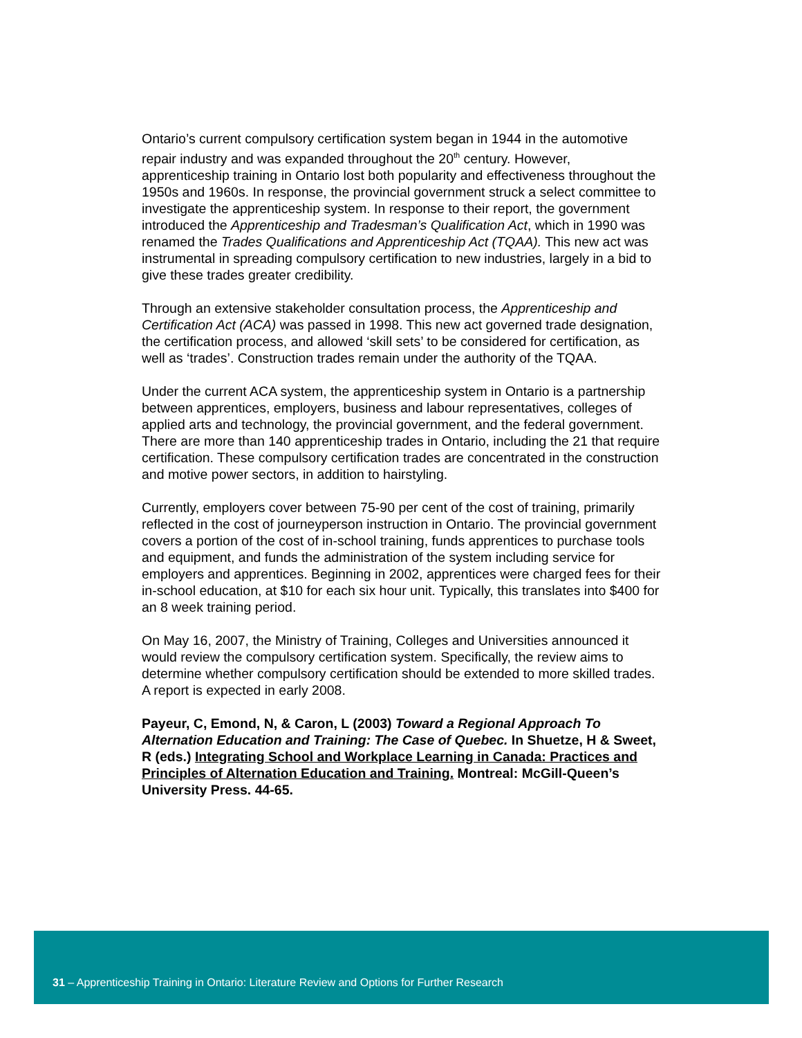Ontario’s current compulsory certification system began in 1944 in the automotive repair industry and was expanded throughout the 20<sup>th</sup> century. However, apprenticeship training in Ontario lost both popularity and effectiveness throughout the 1950s and 1960s. In response, the provincial government struck a select committee to investigate the apprenticeship system. In response to their report, the government introduced the Apprenticeship and Tradesman’s Qualification Act, which in 1990 was renamed the Trades Qualifications and Apprenticeship Act (TQAA). This new act was instrumental in spreading compulsory certification to new industries, largely in a bid to give these trades greater credibility.
Through an extensive stakeholder consultation process, the Apprenticeship and Certification Act (ACA) was passed in 1998. This new act governed trade designation, the certification process, and allowed ‘skill sets’ to be considered for certification, as well as ‘trades’. Construction trades remain under the authority of the TQAA.
Under the current ACA system, the apprenticeship system in Ontario is a partnership between apprentices, employers, business and labour representatives, colleges of applied arts and technology, the provincial government, and the federal government. There are more than 140 apprenticeship trades in Ontario, including the 21 that require certification. These compulsory certification trades are concentrated in the construction and motive power sectors, in addition to hairstyling.
Currently, employers cover between 75-90 per cent of the cost of training, primarily reflected in the cost of journeyperson instruction in Ontario. The provincial government covers a portion of the cost of in-school training, funds apprentices to purchase tools and equipment, and funds the administration of the system including service for employers and apprentices. Beginning in 2002, apprentices were charged fees for their in-school education, at $10 for each six hour unit. Typically, this translates into $400 for an 8 week training period.
On May 16, 2007, the Ministry of Training, Colleges and Universities announced it would review the compulsory certification system. Specifically, the review aims to determine whether compulsory certification should be extended to more skilled trades. A report is expected in early 2008.
Payeur, C, Emond, N, & Caron, L (2003) Toward a Regional Approach To Alternation Education and Training: The Case of Quebec. In Shuetze, H & Sweet, R (eds.) Integrating School and Workplace Learning in Canada: Practices and Principles of Alternation Education and Training. Montreal: McGill-Queen’s University Press. 44-65.
31 – Apprenticeship Training in Ontario: Literature Review and Options for Further Research